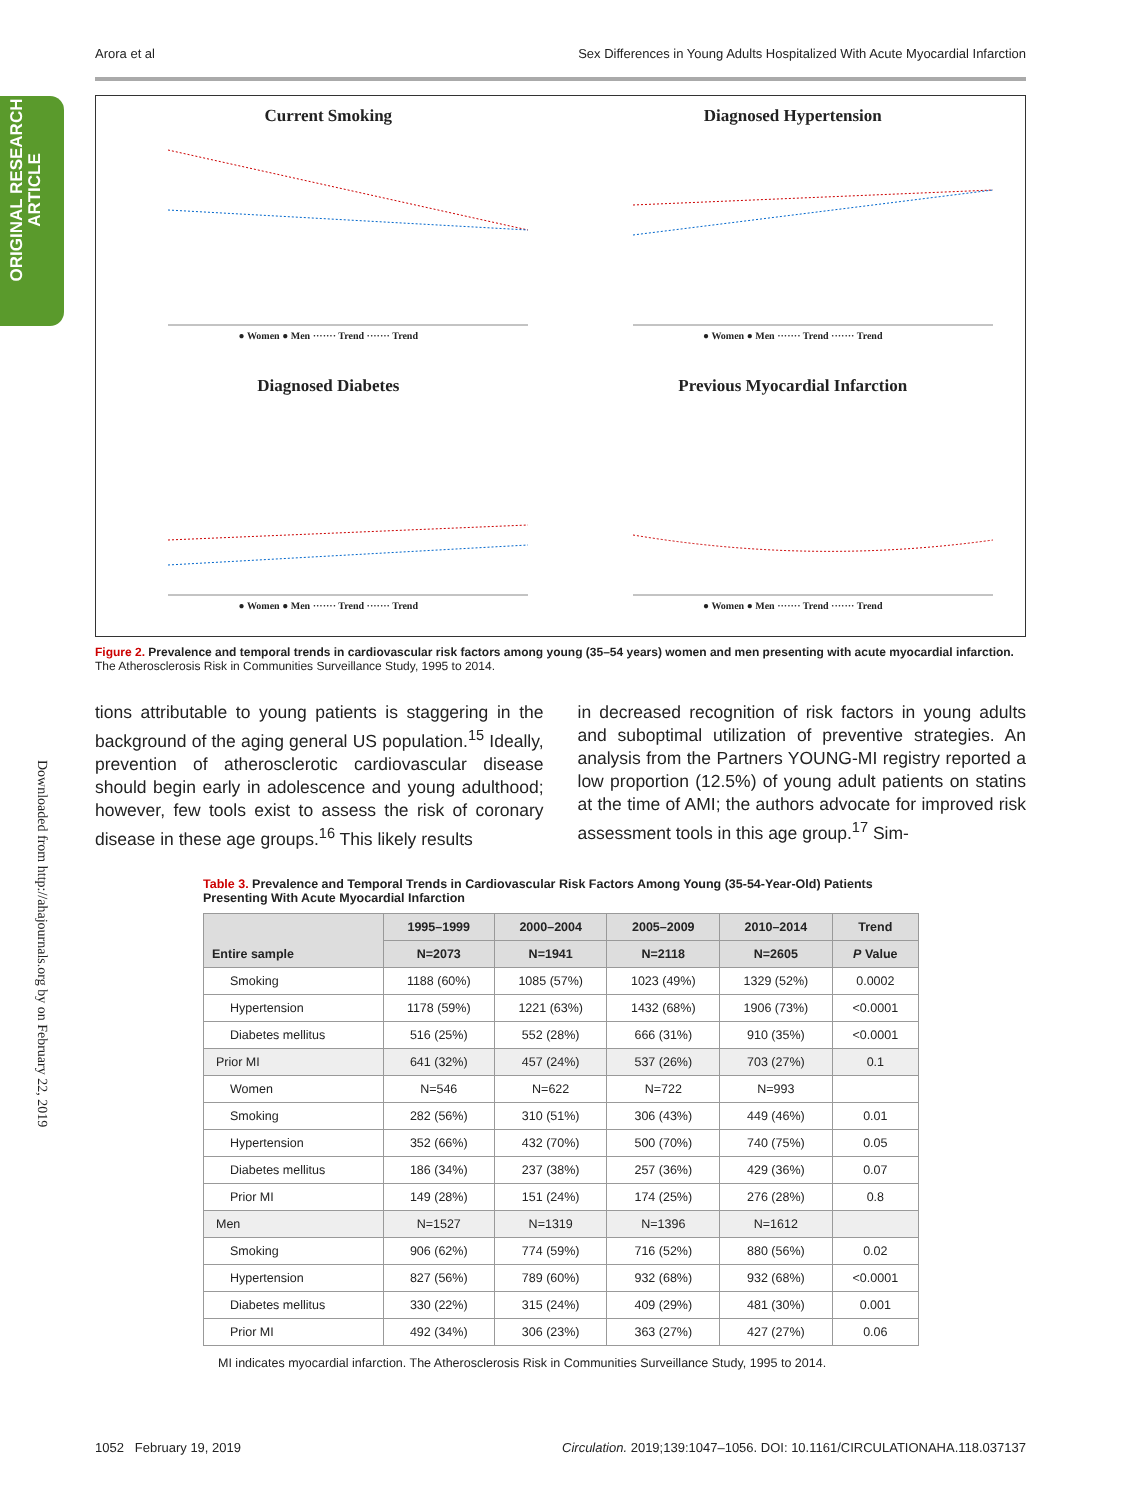Arora et al Sex Differences in Young Adults Hospitalized With Acute Myocardial Infarction
ORIGINAL RESEARCH
ARTICLE
Downloaded from http://ahajournals.org by on February 22, 2019
Current Smoking
● Women ● Men ······· Trend ······· Trend
Diagnosed Hypertension
● Women ● Men ······· Trend ······· Trend
Diagnosed Diabetes
● Women ● Men ······· Trend ······· Trend
Previous Myocardial Infarction
● Women ● Men ······· Trend ······· Trend
Figure 2. Prevalence and temporal trends in cardiovascular risk factors among young (35–54 years) women and men presenting with acute myocardial infarction.
The Atherosclerosis Risk in Communities Surveillance Study, 1995 to 2014.
tions attributable to young patients is staggering in the background of the aging general US population.<sup>15</sup> Ideally, prevention of atherosclerotic cardiovascular disease should begin early in adolescence and young adulthood; however, few tools exist to assess the risk of coronary disease in these age groups.<sup>16</sup> This likely results
in decreased recognition of risk factors in young adults and suboptimal utilization of preventive strategies. An analysis from the Partners YOUNG-MI registry reported a low proportion (12.5%) of young adult patients on statins at the time of AMI; the authors advocate for improved risk assessment tools in this age group.<sup>17</sup> Sim-
Table 3. Prevalence and Temporal Trends in Cardiovascular Risk Factors Among Young (35-54-Year-Old) Patients Presenting With Acute Myocardial Infarction
| Entire sample | 1995–1999 | 2000–2004 | 2005–2009 | 2010–2014 | Trend |
| --- | --- | --- | --- | --- | --- |
| | N=2073 | N=1941 | N=2118 | N=2605 | P Value |
| Smoking | 1188 (60%) | 1085 (57%) | 1023 (49%) | 1329 (52%) | 0.0002 |
| Hypertension | 1178 (59%) | 1221 (63%) | 1432 (68%) | 1906 (73%) | <0.0001 |
| Diabetes mellitus | 516 (25%) | 552 (28%) | 666 (31%) | 910 (35%) | <0.0001 |
| Prior MI | 641 (32%) | 457 (24%) | 537 (26%) | 703 (27%) | 0.1 |
| Women | N=546 | N=622 | N=722 | N=993 | |
| Smoking | 282 (56%) | 310 (51%) | 306 (43%) | 449 (46%) | 0.01 |
| Hypertension | 352 (66%) | 432 (70%) | 500 (70%) | 740 (75%) | 0.05 |
| Diabetes mellitus | 186 (34%) | 237 (38%) | 257 (36%) | 429 (36%) | 0.07 |
| Prior MI | 149 (28%) | 151 (24%) | 174 (25%) | 276 (28%) | 0.8 |
| Men | N=1527 | N=1319 | N=1396 | N=1612 | |
| Smoking | 906 (62%) | 774 (59%) | 716 (52%) | 880 (56%) | 0.02 |
| Hypertension | 827 (56%) | 789 (60%) | 932 (68%) | 932 (68%) | <0.0001 |
| Diabetes mellitus | 330 (22%) | 315 (24%) | 409 (29%) | 481 (30%) | 0.001 |
| Prior MI | 492 (34%) | 306 (23%) | 363 (27%) | 427 (27%) | 0.06 |
MI indicates myocardial infarction. The Atherosclerosis Risk in Communities Surveillance Study, 1995 to 2014.
1052 February 19, 2019 Circulation. 2019;139:1047–1056. DOI: 10.1161/CIRCULATIONAHA.118.037137